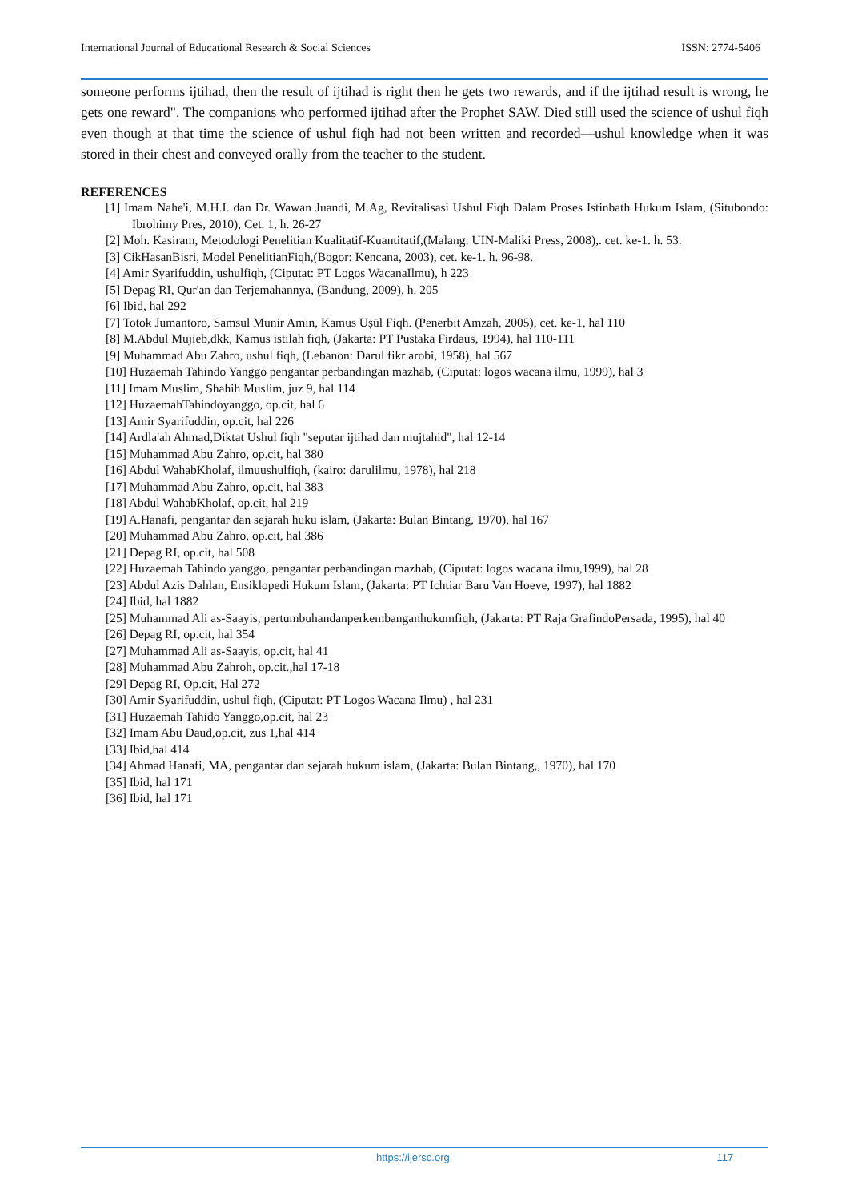International Journal of Educational Research & Social Sciences ISSN: 2774-5406
someone performs ijtihad, then the result of ijtihad is right then he gets two rewards, and if the ijtihad result is wrong, he gets one reward". The companions who performed ijtihad after the Prophet SAW. Died still used the science of ushul fiqh even though at that time the science of ushul fiqh had not been written and recorded—ushul knowledge when it was stored in their chest and conveyed orally from the teacher to the student.
REFERENCES
[1] Imam Nahe'i, M.H.I. dan Dr. Wawan Juandi, M.Ag, Revitalisasi Ushul Fiqh Dalam Proses Istinbath Hukum Islam, (Situbondo: Ibrohimy Pres, 2010), Cet. 1, h. 26-27
[2] Moh. Kasiram, Metodologi Penelitian Kualitatif-Kuantitatif,(Malang: UIN-Maliki Press, 2008),. cet. ke-1. h. 53.
[3] CikHasanBisri, Model PenelitianFiqh,(Bogor: Kencana, 2003), cet. ke-1. h. 96-98.
[4] Amir Syarifuddin, ushulfiqh, (Ciputat: PT Logos WacanaIlmu), h 223
[5] Depag RI, Qur'an dan Terjemahannya, (Bandung, 2009), h. 205
[6] Ibid, hal 292
[7] Totok Jumantoro, Samsul Munir Amin, Kamus Uṣūl Fiqh. (Penerbit Amzah, 2005), cet. ke-1, hal 110
[8] M.Abdul Mujieb,dkk, Kamus istilah fiqh, (Jakarta: PT Pustaka Firdaus, 1994), hal 110-111
[9] Muhammad Abu Zahro, ushul fiqh, (Lebanon: Darul fikr arobi, 1958), hal 567
[10] Huzaemah Tahindo Yanggo pengantar perbandingan mazhab, (Ciputat: logos wacana ilmu, 1999), hal 3
[11] Imam Muslim, Shahih Muslim, juz 9, hal 114
[12] HuzaemahTahindoyanggo, op.cit, hal 6
[13] Amir Syarifuddin, op.cit, hal 226
[14] Ardla'ah Ahmad,Diktat Ushul fiqh "seputar ijtihad dan mujtahid", hal 12-14
[15] Muhammad Abu Zahro, op.cit, hal 380
[16] Abdul WahabKholaf, ilmuushulfiqh, (kairo: darulilmu, 1978), hal 218
[17] Muhammad Abu Zahro, op.cit, hal 383
[18] Abdul WahabKholaf, op.cit, hal 219
[19] A.Hanafi, pengantar dan sejarah huku islam, (Jakarta: Bulan Bintang, 1970), hal 167
[20] Muhammad Abu Zahro, op.cit, hal 386
[21] Depag RI, op.cit, hal 508
[22] Huzaemah Tahindo yanggo, pengantar perbandingan mazhab, (Ciputat: logos wacana ilmu,1999), hal 28
[23] Abdul Azis Dahlan, Ensiklopedi Hukum Islam, (Jakarta: PT Ichtiar Baru Van Hoeve, 1997), hal 1882
[24] Ibid, hal 1882
[25] Muhammad Ali as-Saayis, pertumbuhandanperkembanganhukumfiqh, (Jakarta: PT Raja GrafindoPersada, 1995), hal 40
[26] Depag RI, op.cit, hal 354
[27] Muhammad Ali as-Saayis, op.cit, hal 41
[28] Muhammad Abu Zahroh, op.cit.,hal 17-18
[29] Depag RI, Op.cit, Hal 272
[30] Amir Syarifuddin, ushul fiqh, (Ciputat: PT Logos Wacana Ilmu) , hal 231
[31] Huzaemah Tahido Yanggo,op.cit, hal 23
[32] Imam Abu Daud,op.cit, zus 1,hal 414
[33] Ibid,hal 414
[34] Ahmad Hanafi, MA, pengantar dan sejarah hukum islam, (Jakarta: Bulan Bintang,, 1970), hal 170
[35] Ibid, hal 171
[36] Ibid, hal 171
https://ijersc.org 117